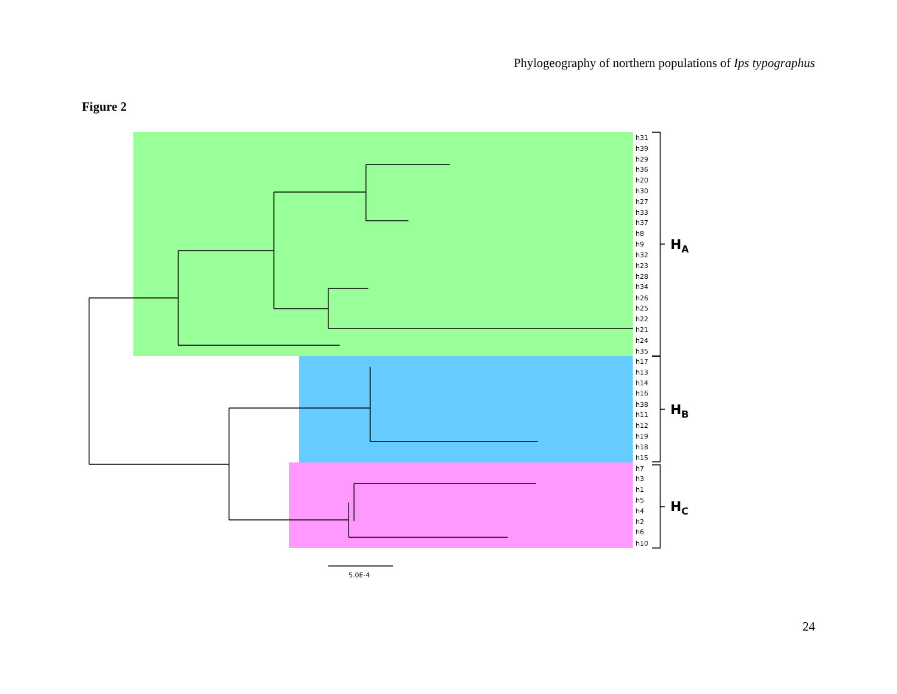Phylogeography of northern populations of Ips typographus
Figure 2
h31
h39
h29
h36
h20
h30
h27
h33
h37
h8
h9
h32
h23
h28
h34
h26
h25
h22
h21
h24
h35
h17
h13
h14
h16
h38
h11
h12
h19
h18
h15
h7
h3
h1
h5
h4
h2
h6
h10
5.0E-4
HA
HB
HC
24